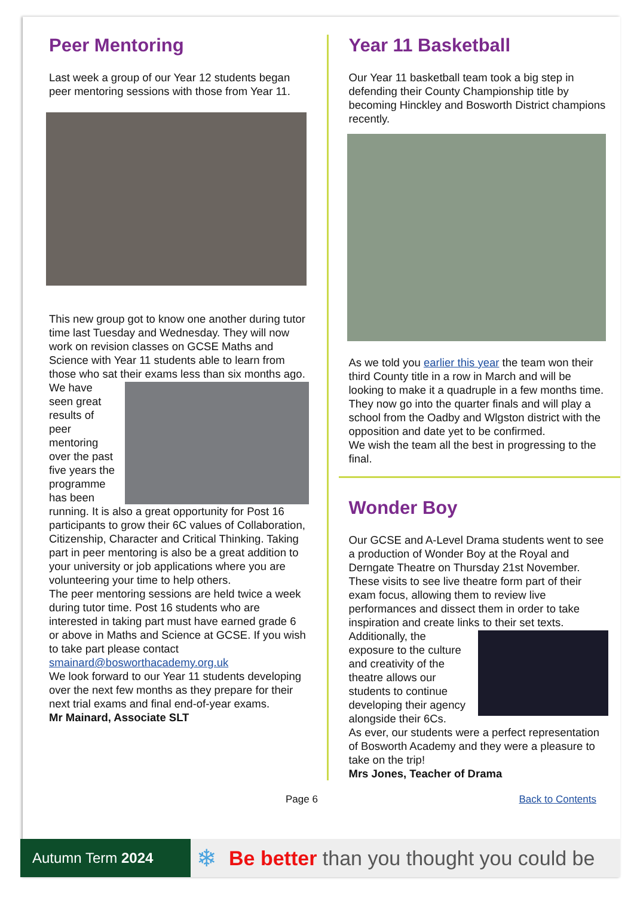Peer Mentoring
Last week a group of our Year 12 students began peer mentoring sessions with those from Year 11.
This new group got to know one another during tutor time last Tuesday and Wednesday. They will now work on revision classes on GCSE Maths and Science with Year 11 students able to learn from those who sat their exams less than six months ago.
We have seen great results of peer mentoring over the past five years the programme has been running. It is also a great opportunity for Post 16 participants to grow their 6C values of Collaboration, Citizenship, Character and Critical Thinking. Taking part in peer mentoring is also be a great addition to your university or job applications where you are volunteering your time to help others.
The peer mentoring sessions are held twice a week during tutor time. Post 16 students who are interested in taking part must have earned grade 6 or above in Maths and Science at GCSE. If you wish to take part please contact smainard@bosworthacademy.org.uk
We look forward to our Year 11 students developing over the next few months as they prepare for their next trial exams and final end-of-year exams.
Mr Mainard, Associate SLT
Year 11 Basketball
Our Year 11 basketball team took a big step in defending their County Championship title by becoming Hinckley and Bosworth District champions recently.
As we told you earlier this year the team won their third County title in a row in March and will be looking to make it a quadruple in a few months time.
They now go into the quarter finals and will play a school from the Oadby and Wlgston district with the opposition and date yet to be confirmed.
We wish the team all the best in progressing to the final.
Wonder Boy
Our GCSE and A-Level Drama students went to see a production of Wonder Boy at the Royal and Derngate Theatre on Thursday 21st November. These visits to see live theatre form part of their exam focus, allowing them to review live performances and dissect them in order to take inspiration and create links to their set texts.
Additionally, the exposure to the culture and creativity of the theatre allows our students to continue developing their agency alongside their 6Cs.
As ever, our students were a perfect representation of Bosworth Academy and they were a pleasure to take on the trip!
Mrs Jones, Teacher of Drama
Page 6 Back to Contents
Autumn Term 2024
❄
Be better than you thought you could be